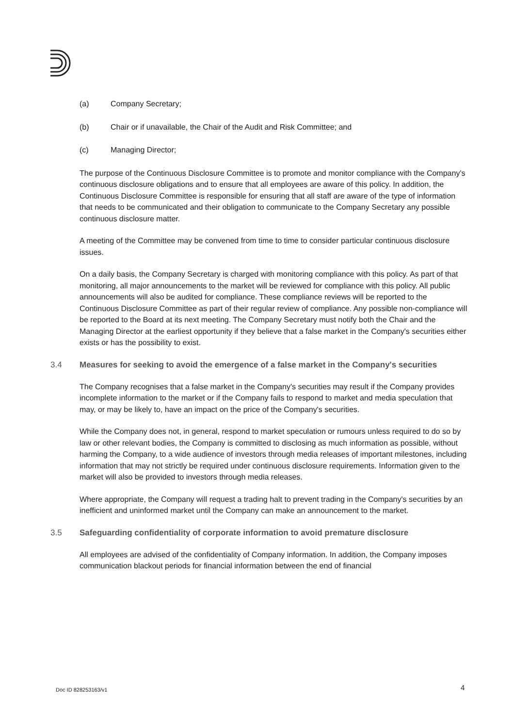(a) Company Secretary;
(b) Chair or if unavailable, the Chair of the Audit and Risk Committee; and
(c) Managing Director;
The purpose of the Continuous Disclosure Committee is to promote and monitor compliance with the Company's continuous disclosure obligations and to ensure that all employees are aware of this policy. In addition, the Continuous Disclosure Committee is responsible for ensuring that all staff are aware of the type of information that needs to be communicated and their obligation to communicate to the Company Secretary any possible continuous disclosure matter.
A meeting of the Committee may be convened from time to time to consider particular continuous disclosure issues.
On a daily basis, the Company Secretary is charged with monitoring compliance with this policy. As part of that monitoring, all major announcements to the market will be reviewed for compliance with this policy. All public announcements will also be audited for compliance. These compliance reviews will be reported to the Continuous Disclosure Committee as part of their regular review of compliance. Any possible non-compliance will be reported to the Board at its next meeting. The Company Secretary must notify both the Chair and the Managing Director at the earliest opportunity if they believe that a false market in the Company's securities either exists or has the possibility to exist.
3.4 Measures for seeking to avoid the emergence of a false market in the Company's securities
The Company recognises that a false market in the Company's securities may result if the Company provides incomplete information to the market or if the Company fails to respond to market and media speculation that may, or may be likely to, have an impact on the price of the Company's securities.
While the Company does not, in general, respond to market speculation or rumours unless required to do so by law or other relevant bodies, the Company is committed to disclosing as much information as possible, without harming the Company, to a wide audience of investors through media releases of important milestones, including information that may not strictly be required under continuous disclosure requirements. Information given to the market will also be provided to investors through media releases.
Where appropriate, the Company will request a trading halt to prevent trading in the Company's securities by an inefficient and uninformed market until the Company can make an announcement to the market.
3.5 Safeguarding confidentiality of corporate information to avoid premature disclosure
All employees are advised of the confidentiality of Company information. In addition, the Company imposes communication blackout periods for financial information between the end of financial
Doc ID 828253163/v1 4